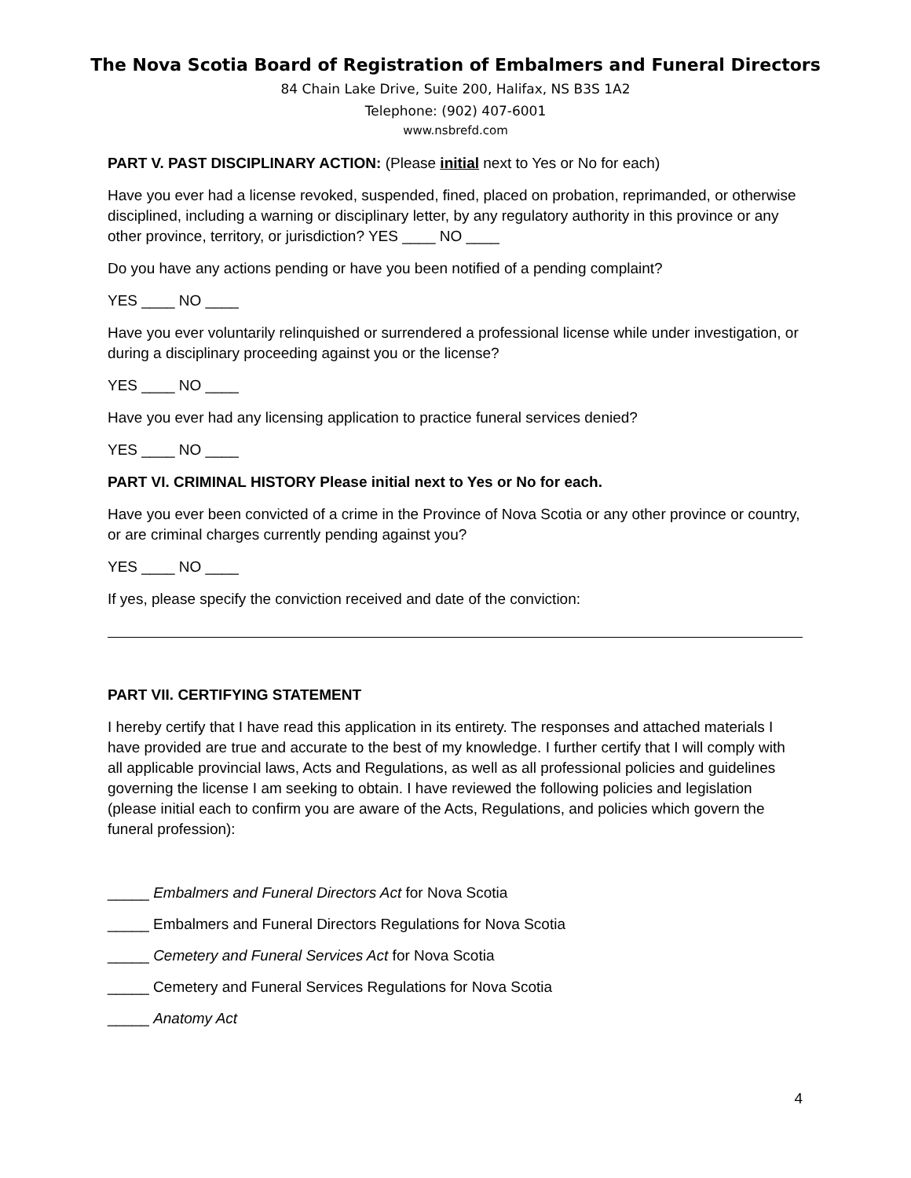The Nova Scotia Board of Registration of Embalmers and Funeral Directors
84 Chain Lake Drive, Suite 200, Halifax, NS B3S 1A2
Telephone: (902) 407-6001
www.nsbrefd.com
PART V. PAST DISCIPLINARY ACTION: (Please initial next to Yes or No for each)
Have you ever had a license revoked, suspended, fined, placed on probation, reprimanded, or otherwise disciplined, including a warning or disciplinary letter, by any regulatory authority in this province or any other province, territory, or jurisdiction? YES ____ NO ____
Do you have any actions pending or have you been notified of a pending complaint?
YES ____ NO ____
Have you ever voluntarily relinquished or surrendered a professional license while under investigation, or during a disciplinary proceeding against you or the license?
YES ____ NO ____
Have you ever had any licensing application to practice funeral services denied?
YES ____ NO ____
PART VI. CRIMINAL HISTORY Please initial next to Yes or No for each.
Have you ever been convicted of a crime in the Province of Nova Scotia or any other province or country, or are criminal charges currently pending against you?
YES ____ NO ____
If yes, please specify the conviction received and date of the conviction:
PART VII. CERTIFYING STATEMENT
I hereby certify that I have read this application in its entirety. The responses and attached materials I have provided are true and accurate to the best of my knowledge. I further certify that I will comply with all applicable provincial laws, Acts and Regulations, as well as all professional policies and guidelines governing the license I am seeking to obtain. I have reviewed the following policies and legislation (please initial each to confirm you are aware of the Acts, Regulations, and policies which govern the funeral profession):
_____ Embalmers and Funeral Directors Act for Nova Scotia
_____ Embalmers and Funeral Directors Regulations for Nova Scotia
_____ Cemetery and Funeral Services Act for Nova Scotia
_____ Cemetery and Funeral Services Regulations for Nova Scotia
_____ Anatomy Act
4